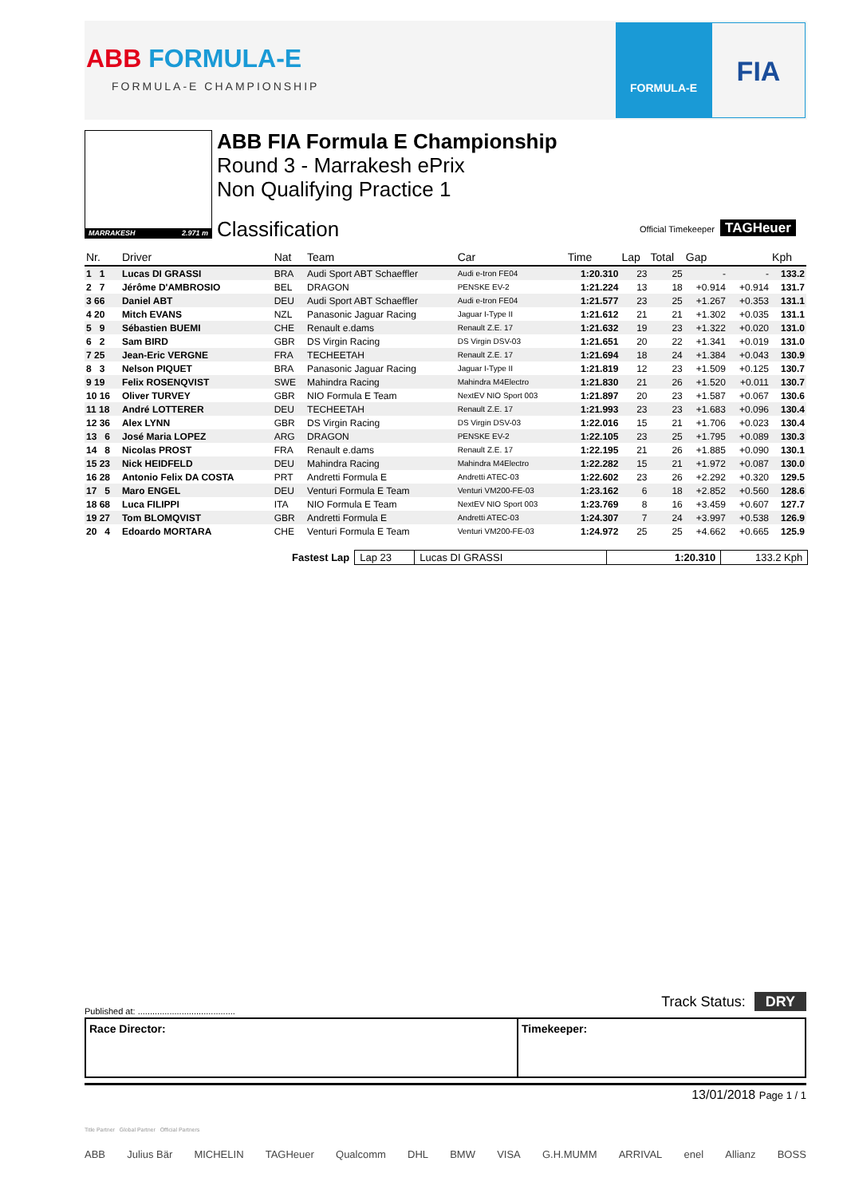ABB FORMULA-E
FORMULA-E CHAMPIONSHIP
FORMULA-E FIA
MARRAKESH 2.971 m
ABB FIA Formula E Championship
Round 3 - Marrakesh ePrix
Non Qualifying Practice 1
Classification Official Timekeeper TAGHeuer
| Nr. | Driver | Nat | Team | Car | Time | Lap | Total | Gap | | Kph |
| --- | --- | --- | --- | --- | --- | --- | --- | --- | --- | --- |
| 1 1 | Lucas DI GRASSI | BRA | Audi Sport ABT Schaeffler | Audi e-tron FE04 | 1:20.310 | 23 | 25 | - | - | 133.2 |
| 2 7 | Jérôme D'AMBROSIO | BEL | DRAGON | PENSKE EV-2 | 1:21.224 | 13 | 18 | +0.914 | +0.914 | 131.7 |
| 3 66 | Daniel ABT | DEU | Audi Sport ABT Schaeffler | Audi e-tron FE04 | 1:21.577 | 23 | 25 | +1.267 | +0.353 | 131.1 |
| 4 20 | Mitch EVANS | NZL | Panasonic Jaguar Racing | Jaguar I-Type II | 1:21.612 | 21 | 21 | +1.302 | +0.035 | 131.1 |
| 5 9 | Sébastien BUEMI | CHE | Renault e.dams | Renault Z.E. 17 | 1:21.632 | 19 | 23 | +1.322 | +0.020 | 131.0 |
| 6 2 | Sam BIRD | GBR | DS Virgin Racing | DS Virgin DSV-03 | 1:21.651 | 20 | 22 | +1.341 | +0.019 | 131.0 |
| 7 25 | Jean-Eric VERGNE | FRA | TECHEETAH | Renault Z.E. 17 | 1:21.694 | 18 | 24 | +1.384 | +0.043 | 130.9 |
| 8 3 | Nelson PIQUET | BRA | Panasonic Jaguar Racing | Jaguar I-Type II | 1:21.819 | 12 | 23 | +1.509 | +0.125 | 130.7 |
| 9 19 | Felix ROSENQVIST | SWE | Mahindra Racing | Mahindra M4Electro | 1:21.830 | 21 | 26 | +1.520 | +0.011 | 130.7 |
| 10 16 | Oliver TURVEY | GBR | NIO Formula E Team | NextEV NIO Sport 003 | 1:21.897 | 20 | 23 | +1.587 | +0.067 | 130.6 |
| 11 18 | André LOTTERER | DEU | TECHEETAH | Renault Z.E. 17 | 1:21.993 | 23 | 23 | +1.683 | +0.096 | 130.4 |
| 12 36 | Alex LYNN | GBR | DS Virgin Racing | DS Virgin DSV-03 | 1:22.016 | 15 | 21 | +1.706 | +0.023 | 130.4 |
| 13 6 | José Maria LOPEZ | ARG | DRAGON | PENSKE EV-2 | 1:22.105 | 23 | 25 | +1.795 | +0.089 | 130.3 |
| 14 8 | Nicolas PROST | FRA | Renault e.dams | Renault Z.E. 17 | 1:22.195 | 21 | 26 | +1.885 | +0.090 | 130.1 |
| 15 23 | Nick HEIDFELD | DEU | Mahindra Racing | Mahindra M4Electro | 1:22.282 | 15 | 21 | +1.972 | +0.087 | 130.0 |
| 16 28 | Antonio Felix DA COSTA | PRT | Andretti Formula E | Andretti ATEC-03 | 1:22.602 | 23 | 26 | +2.292 | +0.320 | 129.5 |
| 17 5 | Maro ENGEL | DEU | Venturi Formula E Team | Venturi VM200-FE-03 | 1:23.162 | 6 | 18 | +2.852 | +0.560 | 128.6 |
| 18 68 | Luca FILIPPI | ITA | NIO Formula E Team | NextEV NIO Sport 003 | 1:23.769 | 8 | 16 | +3.459 | +0.607 | 127.7 |
| 19 27 | Tom BLOMQVIST | GBR | Andretti Formula E | Andretti ATEC-03 | 1:24.307 | 7 | 24 | +3.997 | +0.538 | 126.9 |
| 20 4 | Edoardo MORTARA | CHE | Venturi Formula E Team | Venturi VM200-FE-03 | 1:24.972 | 25 | 25 | +4.662 | +0.665 | 125.9 |
| Fastest Lap | Lap 23 | Lucas DI GRASSI | 1:20.310 | 133.2 Kph |
Published at: ........................................
Track Status: DRY
Race Director: Timekeeper:
13/01/2018 Page 1 / 1
Title Partner Global Partner Official Partners
ABB Julius Bär MICHELIN TAGHeuer Qualcomm DHL BMW VISA G.H.MUMM ARRIVAL enel Allianz BOSS